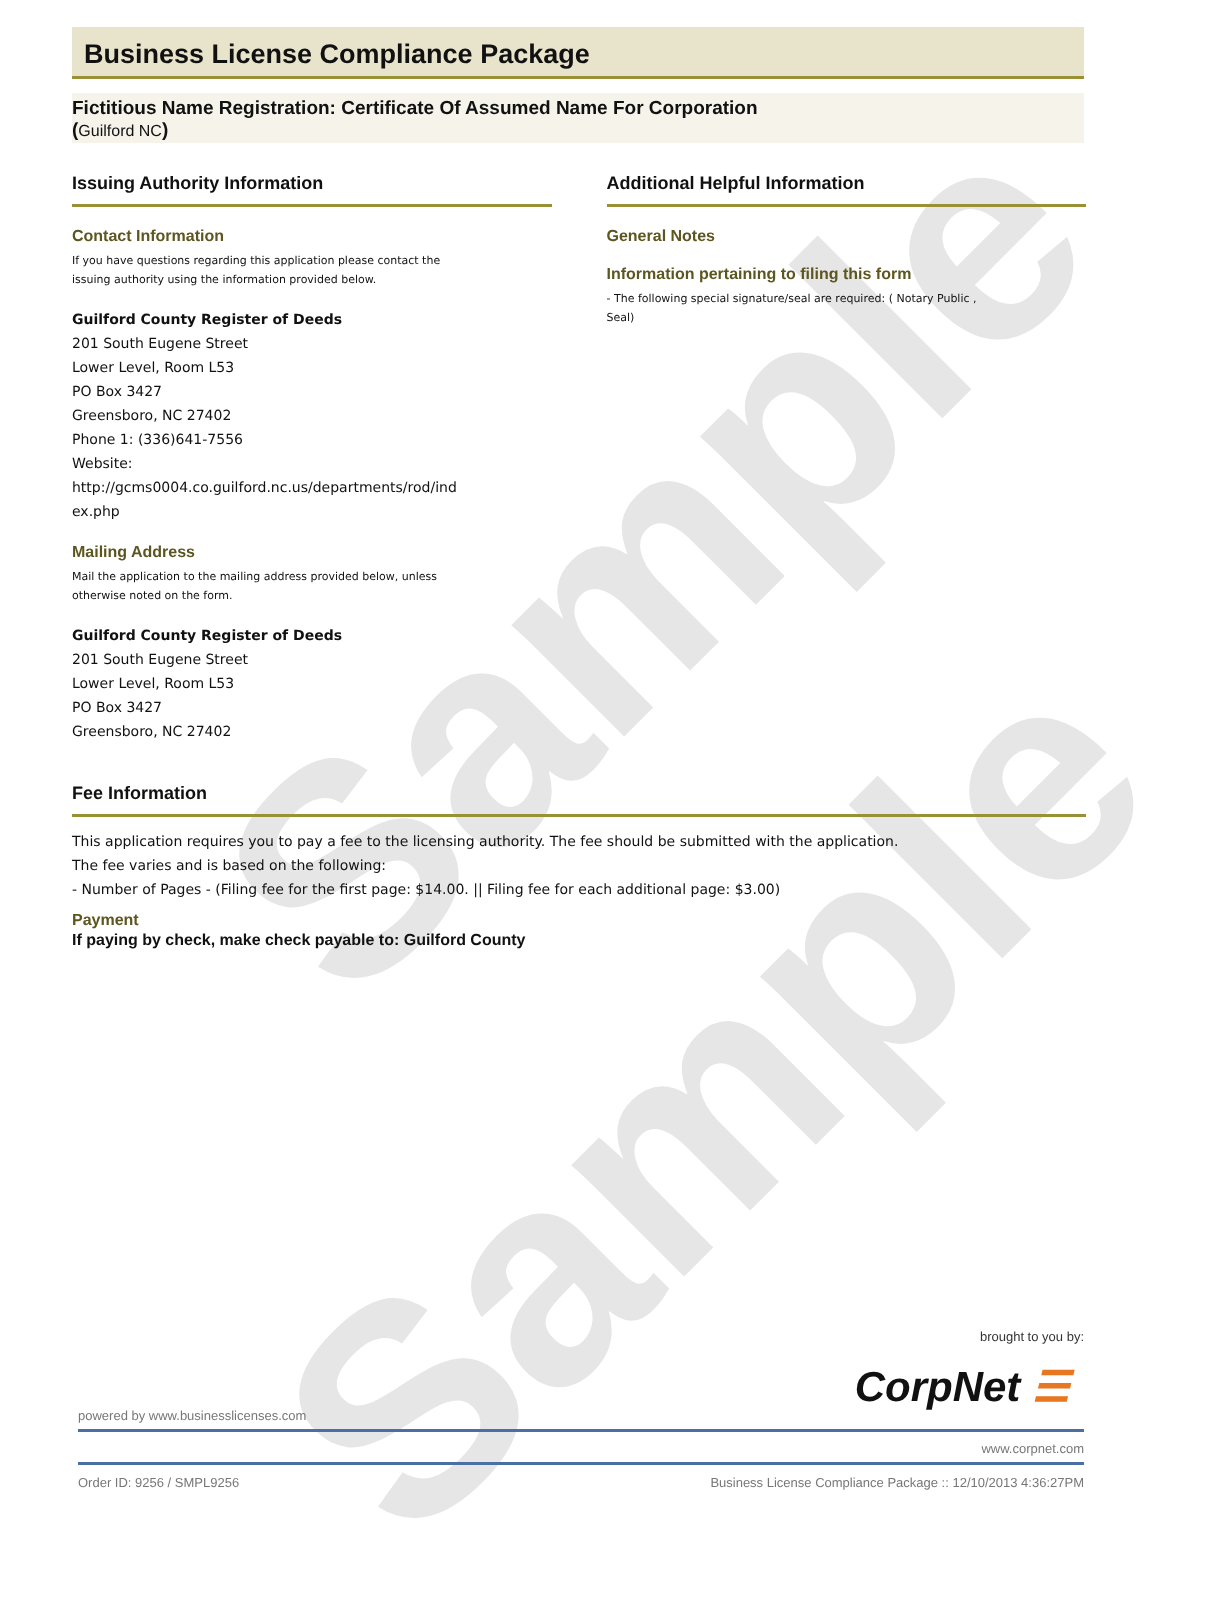Sample
Sample
Business License Compliance Package
Fictitious Name Registration: Certificate Of Assumed Name For Corporation
(Guilford NC)
Issuing Authority Information
Contact Information
If you have questions regarding this application please contact the
issuing authority using the information provided below.
Guilford County Register of Deeds
201 South Eugene Street
Lower Level, Room L53
PO Box 3427
Greensboro, NC 27402
Phone 1: (336)641-7556
Website:
http://gcms0004.co.guilford.nc.us/departments/rod/ind
ex.php
Mailing Address
Mail the application to the mailing address provided below, unless
otherwise noted on the form.
Guilford County Register of Deeds
201 South Eugene Street
Lower Level, Room L53
PO Box 3427
Greensboro, NC 27402
Additional Helpful Information
General Notes
Information pertaining to filing this form
- The following special signature/seal are required: ( Notary Public ,
Seal)
Fee Information
This application requires you to pay a fee to the licensing authority. The fee should be submitted with the application.
The fee varies and is based on the following:
- Number of Pages - (Filing fee for the first page: $14.00. || Filing fee for each additional page: $3.00)
Payment
If paying by check, make check payable to: Guilford County
brought to you by:
CorpNet ☰
powered by www.businesslicenses.com
www.corpnet.com
Order ID: 9256 / SMPL9256 Business License Compliance Package :: 12/10/2013 4:36:27PM